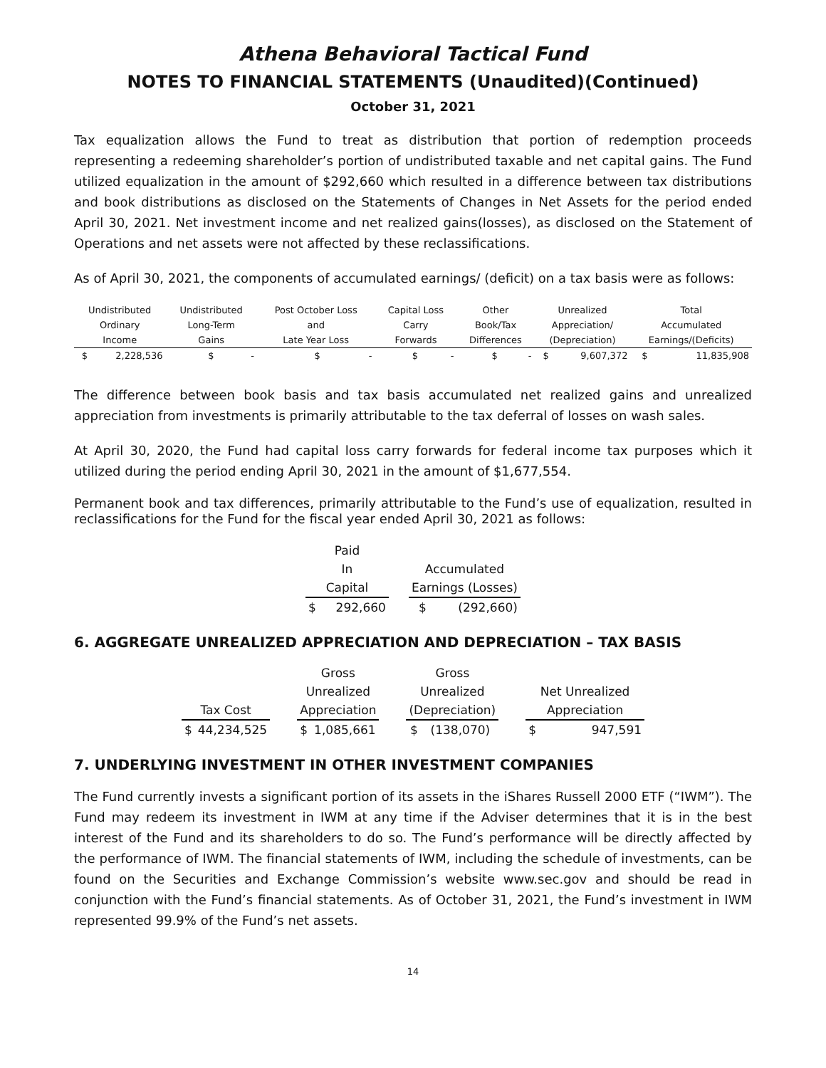Athena Behavioral Tactical Fund
NOTES TO FINANCIAL STATEMENTS (Unaudited)(Continued)
October 31, 2021
Tax equalization allows the Fund to treat as distribution that portion of redemption proceeds representing a redeeming shareholder’s portion of undistributed taxable and net capital gains. The Fund utilized equalization in the amount of $292,660 which resulted in a difference between tax distributions and book distributions as disclosed on the Statements of Changes in Net Assets for the period ended April 30, 2021. Net investment income and net realized gains(losses), as disclosed on the Statement of Operations and net assets were not affected by these reclassifications.
As of April 30, 2021, the components of accumulated earnings/ (deficit) on a tax basis were as follows:
| Undistributed | | Undistributed | | Post October Loss | | Capital Loss | | Other | | Unrealized | | Total | |
| Ordinary | | Long-Term | | and | | Carry | | Book/Tax | | Appreciation/ | | Accumulated | |
| Income | | Gains | | Late Year Loss | | Forwards | | Differences | | (Depreciation) | | Earnings/(Deficits) | |
| $ | 2,228,536 | $ | - | $ | - | $ | - | $ | - | $ | 9,607,372 | $ | 11,835,908 |
The difference between book basis and tax basis accumulated net realized gains and unrealized appreciation from investments is primarily attributable to the tax deferral of losses on wash sales.
At April 30, 2020, the Fund had capital loss carry forwards for federal income tax purposes which it utilized during the period ending April 30, 2021 in the amount of $1,677,554.
Permanent book and tax differences, primarily attributable to the Fund’s use of equalization, resulted in reclassifications for the Fund for the fiscal year ended April 30, 2021 as follows:
| Paid | | | | |
| In | | | Accumulated | |
| Capital | | | Earnings (Losses) | |
| $ | 292,660 | | $ | (292,660) |
6. AGGREGATE UNREALIZED APPRECIATION AND DEPRECIATION – TAX BASIS
| | | | Gross | | | Gross | | | | |
| | | | Unrealized | | | Unrealized | | | Net Unrealized | |
| Tax Cost | | | Appreciation | | | (Depreciation) | | | Appreciation | |
| $ | 44,234,525 | | $ | 1,085,661 | | $ | (138,070) | | $ | 947,591 |
7. UNDERLYING INVESTMENT IN OTHER INVESTMENT COMPANIES
The Fund currently invests a significant portion of its assets in the iShares Russell 2000 ETF (“IWM”). The Fund may redeem its investment in IWM at any time if the Adviser determines that it is in the best interest of the Fund and its shareholders to do so. The Fund’s performance will be directly affected by the performance of IWM. The financial statements of IWM, including the schedule of investments, can be found on the Securities and Exchange Commission’s website www.sec.gov and should be read in conjunction with the Fund’s financial statements. As of October 31, 2021, the Fund’s investment in IWM represented 99.9% of the Fund’s net assets.
14